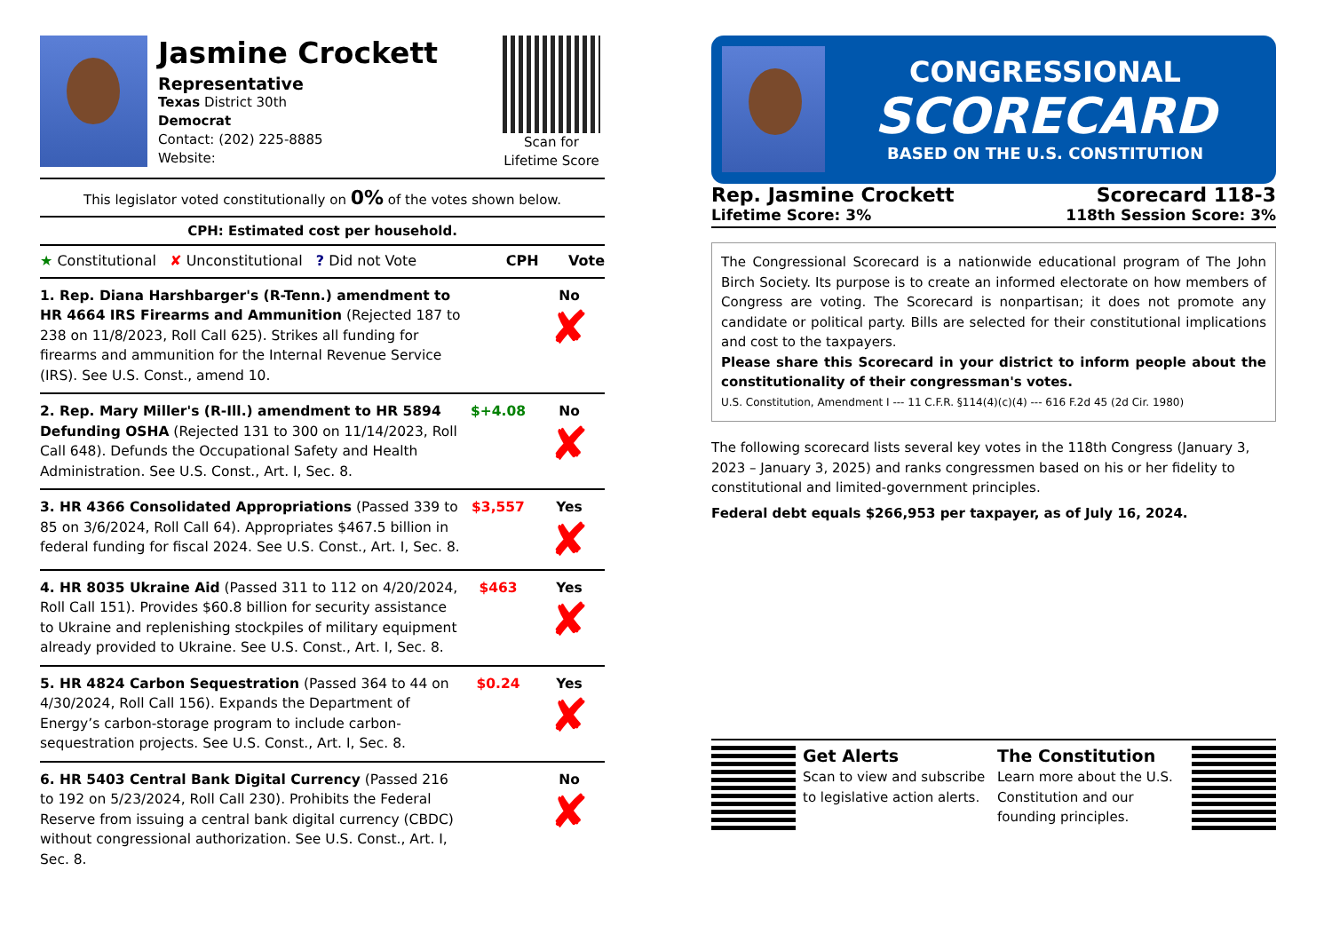Jasmine Crockett
Representative
Texas District 30th
Democrat
Contact: (202) 225-8885
Website:
Scan for Lifetime Score
This legislator voted constitutionally on 0% of the votes shown below.
CPH: Estimated cost per household.
| ★ Constitutional ✘ Unconstitutional ? Did not Vote CPH Vote | | |
| 1. Rep. Diana Harshbarger's (R-Tenn.) amendment to HR 4664 IRS Firearms and Ammunition (Rejected 187 to 238 on 11/8/2023, Roll Call 625). Strikes all funding for firearms and ammunition for the Internal Revenue Service (IRS). See U.S. Const., amend 10. | | No ✘ |
| 2. Rep. Mary Miller's (R-Ill.) amendment to HR 5894 Defunding OSHA (Rejected 131 to 300 on 11/14/2023, Roll Call 648). Defunds the Occupational Safety and Health Administration. See U.S. Const., Art. I, Sec. 8. | $+4.08 | No ✘ |
| 3. HR 4366 Consolidated Appropriations (Passed 339 to 85 on 3/6/2024, Roll Call 64). Appropriates $467.5 billion in federal funding for fiscal 2024. See U.S. Const., Art. I, Sec. 8. | $3,557 | Yes ✘ |
| 4. HR 8035 Ukraine Aid (Passed 311 to 112 on 4/20/2024, Roll Call 151). Provides $60.8 billion for security assistance to Ukraine and replenishing stockpiles of military equipment already provided to Ukraine. See U.S. Const., Art. I, Sec. 8. | $463 | Yes ✘ |
| 5. HR 4824 Carbon Sequestration (Passed 364 to 44 on 4/30/2024, Roll Call 156). Expands the Department of Energy’s carbon-storage program to include carbon-sequestration projects. See U.S. Const., Art. I, Sec. 8. | $0.24 | Yes ✘ |
| 6. HR 5403 Central Bank Digital Currency (Passed 216 to 192 on 5/23/2024, Roll Call 230). Prohibits the Federal Reserve from issuing a central bank digital currency (CBDC) without congressional authorization. See U.S. Const., Art. I, Sec. 8. | | No ✘ |
CONGRESSIONAL
SCORECARD
BASED ON THE U.S. CONSTITUTION
Rep. Jasmine Crockett
Lifetime Score: 3%
Scorecard 118-3
118th Session Score: 3%
The Congressional Scorecard is a nationwide educational program of The John Birch Society. Its purpose is to create an informed electorate on how members of Congress are voting. The Scorecard is nonpartisan; it does not promote any candidate or political party. Bills are selected for their constitutional implications and cost to the taxpayers.
Please share this Scorecard in your district to inform people about the constitutionality of their congressman's votes.
U.S. Constitution, Amendment I --- 11 C.F.R. §114(4)(c)(4) --- 616 F.2d 45 (2d Cir. 1980)
The following scorecard lists several key votes in the 118th Congress (January 3, 2023 – January 3, 2025) and ranks congressmen based on his or her fidelity to constitutional and limited-government principles.
Federal debt equals $266,953 per taxpayer, as of July 16, 2024.
Get Alerts
Scan to view and subscribe to legislative action alerts.
The Constitution
Learn more about the U.S. Constitution and our founding principles.